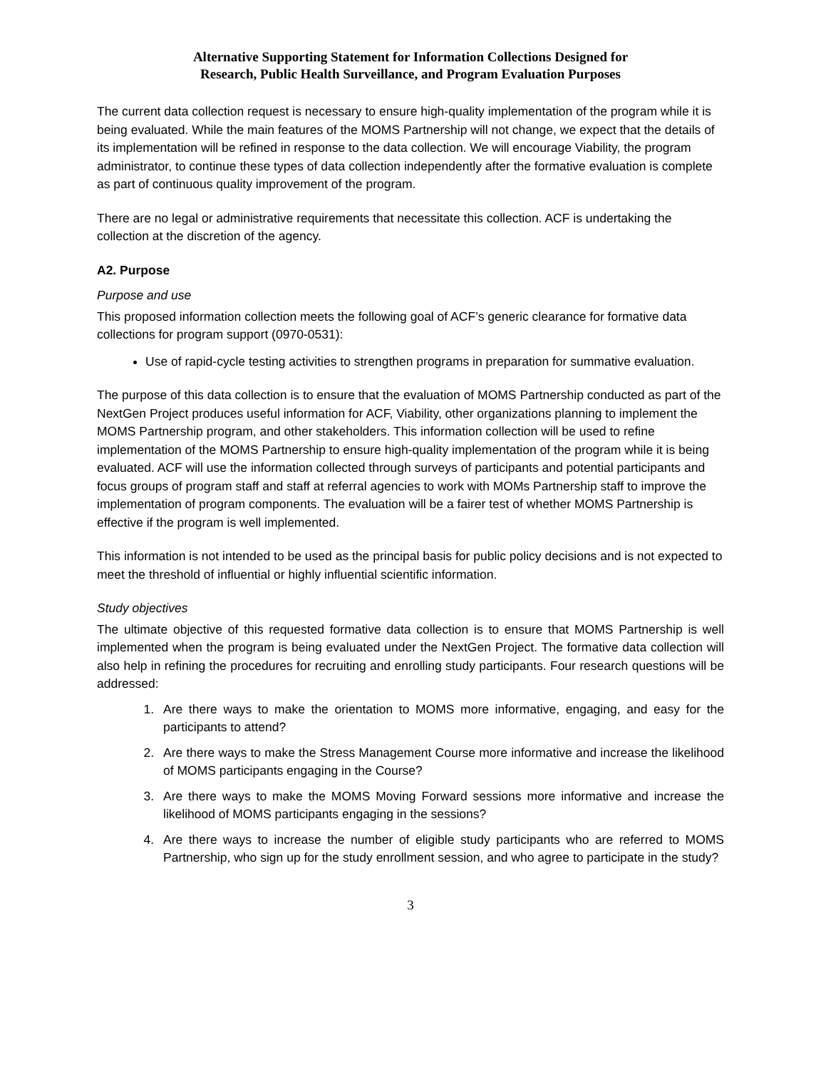Alternative Supporting Statement for Information Collections Designed for
Research, Public Health Surveillance, and Program Evaluation Purposes
The current data collection request is necessary to ensure high-quality implementation of the program while it is being evaluated. While the main features of the MOMS Partnership will not change, we expect that the details of its implementation will be refined in response to the data collection. We will encourage Viability, the program administrator, to continue these types of data collection independently after the formative evaluation is complete as part of continuous quality improvement of the program.
There are no legal or administrative requirements that necessitate this collection. ACF is undertaking the collection at the discretion of the agency.
A2. Purpose
Purpose and use
This proposed information collection meets the following goal of ACF’s generic clearance for formative data collections for program support (0970-0531):
Use of rapid-cycle testing activities to strengthen programs in preparation for summative evaluation.
The purpose of this data collection is to ensure that the evaluation of MOMS Partnership conducted as part of the NextGen Project produces useful information for ACF, Viability, other organizations planning to implement the MOMS Partnership program, and other stakeholders. This information collection will be used to refine implementation of the MOMS Partnership to ensure high-quality implementation of the program while it is being evaluated. ACF will use the information collected through surveys of participants and potential participants and focus groups of program staff and staff at referral agencies to work with MOMs Partnership staff to improve the implementation of program components. The evaluation will be a fairer test of whether MOMS Partnership is effective if the program is well implemented.
This information is not intended to be used as the principal basis for public policy decisions and is not expected to meet the threshold of influential or highly influential scientific information.
Study objectives
The ultimate objective of this requested formative data collection is to ensure that MOMS Partnership is well implemented when the program is being evaluated under the NextGen Project. The formative data collection will also help in refining the procedures for recruiting and enrolling study participants. Four research questions will be addressed:
1. Are there ways to make the orientation to MOMS more informative, engaging, and easy for the participants to attend?
2. Are there ways to make the Stress Management Course more informative and increase the likelihood of MOMS participants engaging in the Course?
3. Are there ways to make the MOMS Moving Forward sessions more informative and increase the likelihood of MOMS participants engaging in the sessions?
4. Are there ways to increase the number of eligible study participants who are referred to MOMS Partnership, who sign up for the study enrollment session, and who agree to participate in the study?
3